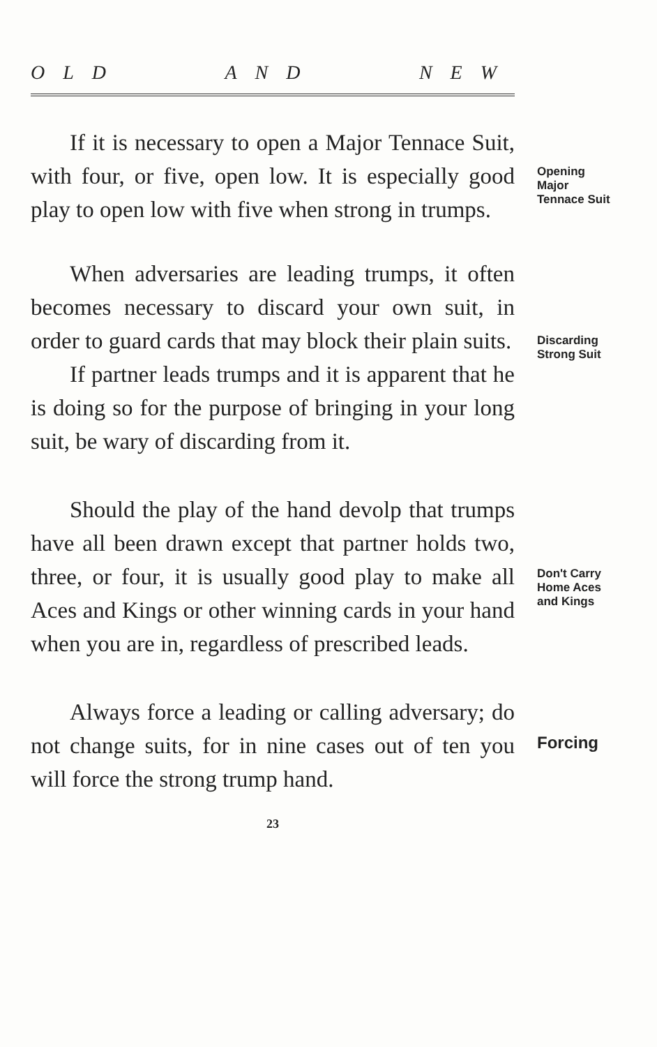OLD AND NEW
If it is necessary to open a Major Tennace Suit, with four, or five, open low. It is especially good play to open low with five when strong in trumps.
Opening
Major
Tennace Suit
When adversaries are leading trumps, it often becomes necessary to discard your own suit, in order to guard cards that may block their plain suits.
If partner leads trumps and it is apparent that he is doing so for the purpose of bringing in your long suit, be wary of discarding from it.
Discarding
Strong Suit
Should the play of the hand devolp that trumps have all been drawn except that partner holds two, three, or four, it is usually good play to make all Aces and Kings or other winning cards in your hand when you are in, regardless of prescribed leads.
Don't Carry
Home Aces
and Kings
Always force a leading or calling adversary; do not change suits, for in nine cases out of ten you will force the strong trump hand.
Forcing
23